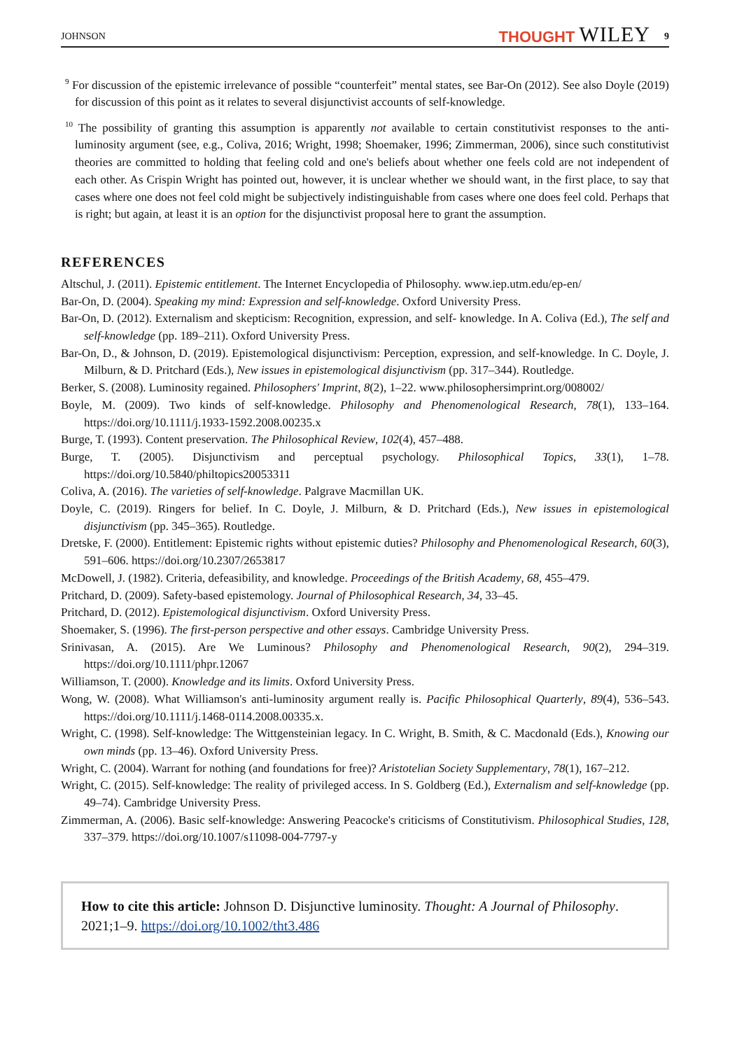JOHNSON THOUGHT WILEY 9
<sup>9</sup> For discussion of the epistemic irrelevance of possible “counterfeit” mental states, see Bar-On (2012). See also Doyle (2019) for discussion of this point as it relates to several disjunctivist accounts of self-knowledge.
<sup>10</sup> The possibility of granting this assumption is apparently not available to certain constitutivist responses to the anti-luminosity argument (see, e.g., Coliva, 2016; Wright, 1998; Shoemaker, 1996; Zimmerman, 2006), since such constitutivist theories are committed to holding that feeling cold and one's beliefs about whether one feels cold are not independent of each other. As Crispin Wright has pointed out, however, it is unclear whether we should want, in the first place, to say that cases where one does not feel cold might be subjectively indistinguishable from cases where one does feel cold. Perhaps that is right; but again, at least it is an option for the disjunctivist proposal here to grant the assumption.
REFERENCES
Altschul, J. (2011). Epistemic entitlement. The Internet Encyclopedia of Philosophy. www.iep.utm.edu/ep-en/
Bar-On, D. (2004). Speaking my mind: Expression and self-knowledge. Oxford University Press.
Bar-On, D. (2012). Externalism and skepticism: Recognition, expression, and self- knowledge. In A. Coliva (Ed.), The self and self-knowledge (pp. 189–211). Oxford University Press.
Bar-On, D., & Johnson, D. (2019). Epistemological disjunctivism: Perception, expression, and self-knowledge. In C. Doyle, J. Milburn, & D. Pritchard (Eds.), New issues in epistemological disjunctivism (pp. 317–344). Routledge.
Berker, S. (2008). Luminosity regained. Philosophers' Imprint, 8(2), 1–22. www.philosophersimprint.org/008002/
Boyle, M. (2009). Two kinds of self-knowledge. Philosophy and Phenomenological Research, 78(1), 133–164. https://doi.org/10.1111/j.1933-1592.2008.00235.x
Burge, T. (1993). Content preservation. The Philosophical Review, 102(4), 457–488.
Burge, T. (2005). Disjunctivism and perceptual psychology. Philosophical Topics, 33(1), 1–78. https://doi.org/10.5840/philtopics20053311
Coliva, A. (2016). The varieties of self-knowledge. Palgrave Macmillan UK.
Doyle, C. (2019). Ringers for belief. In C. Doyle, J. Milburn, & D. Pritchard (Eds.), New issues in epistemological disjunctivism (pp. 345–365). Routledge.
Dretske, F. (2000). Entitlement: Epistemic rights without epistemic duties? Philosophy and Phenomenological Research, 60(3), 591–606. https://doi.org/10.2307/2653817
McDowell, J. (1982). Criteria, defeasibility, and knowledge. Proceedings of the British Academy, 68, 455–479.
Pritchard, D. (2009). Safety-based epistemology. Journal of Philosophical Research, 34, 33–45.
Pritchard, D. (2012). Epistemological disjunctivism. Oxford University Press.
Shoemaker, S. (1996). The first-person perspective and other essays. Cambridge University Press.
Srinivasan, A. (2015). Are We Luminous? Philosophy and Phenomenological Research, 90(2), 294–319. https://doi.org/10.1111/phpr.12067
Williamson, T. (2000). Knowledge and its limits. Oxford University Press.
Wong, W. (2008). What Williamson's anti-luminosity argument really is. Pacific Philosophical Quarterly, 89(4), 536–543. https://doi.org/10.1111/j.1468-0114.2008.00335.x.
Wright, C. (1998). Self-knowledge: The Wittgensteinian legacy. In C. Wright, B. Smith, & C. Macdonald (Eds.), Knowing our own minds (pp. 13–46). Oxford University Press.
Wright, C. (2004). Warrant for nothing (and foundations for free)? Aristotelian Society Supplementary, 78(1), 167–212.
Wright, C. (2015). Self-knowledge: The reality of privileged access. In S. Goldberg (Ed.), Externalism and self-knowledge (pp. 49–74). Cambridge University Press.
Zimmerman, A. (2006). Basic self-knowledge: Answering Peacocke's criticisms of Constitutivism. Philosophical Studies, 128, 337–379. https://doi.org/10.1007/s11098-004-7797-y
How to cite this article: Johnson D. Disjunctive luminosity. Thought: A Journal of Philosophy. 2021;1–9. https://doi.org/10.1002/tht3.486